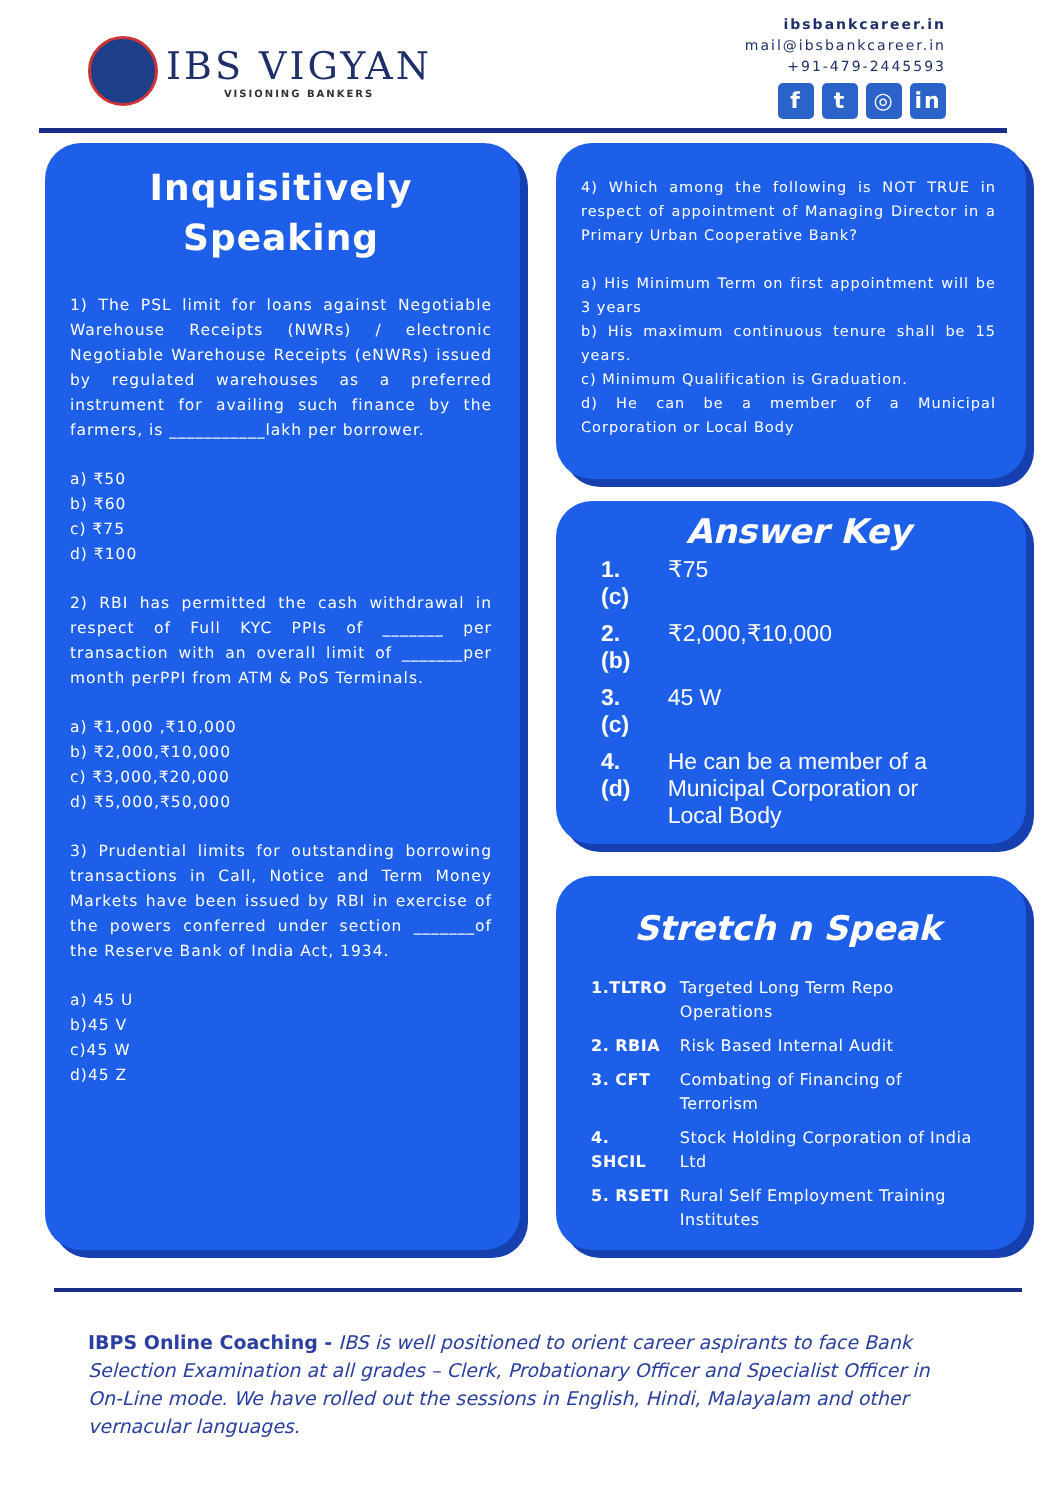IBS VIGYAN
VISIONING BANKERS
ibsbankcareer.in
mail@ibsbankcareer.in
+91-479-2445593
ft ◎ in
Inquisitively Speaking
1) The PSL limit for loans against Negotiable Warehouse Receipts (NWRs) / electronic Negotiable Warehouse Receipts (eNWRs) issued by regulated warehouses as a preferred instrument for availing such finance by the farmers, is ___________lakh per borrower.
a) ₹50
b) ₹60
c) ₹75
d) ₹100
2) RBI has permitted the cash withdrawal in respect of Full KYC PPIs of _______ per transaction with an overall limit of _______per month perPPI from ATM & PoS Terminals.
a) ₹1,000 ,₹10,000
b) ₹2,000,₹10,000
c) ₹3,000,₹20,000
d) ₹5,000,₹50,000
3) Prudential limits for outstanding borrowing transactions in Call, Notice and Term Money Markets have been issued by RBI in exercise of the powers conferred under section _______of the Reserve Bank of India Act, 1934.
a) 45 U
b)45 V
c)45 W
d)45 Z
4) Which among the following is NOT TRUE in respect of appointment of Managing Director in a Primary Urban Cooperative Bank?
a) His Minimum Term on first appointment will be 3 years
b) His maximum continuous tenure shall be 15 years.
c) Minimum Qualification is Graduation.
d) He can be a member of a Municipal Corporation or Local Body
Answer Key
| 1. (c) | ₹75 |
| 2. (b) | ₹2,000,₹10,000 |
| 3. (c) | 45 W |
| 4. (d) | He can be a member of a Municipal Corporation or Local Body |
Stretch n Speak
| 1.TLTRO | Targeted Long Term Repo Operations |
| 2. RBIA | Risk Based Internal Audit |
| 3. CFT | Combating of Financing of Terrorism |
| 4. SHCIL | Stock Holding Corporation of India Ltd |
| 5. RSETI | Rural Self Employment Training Institutes |
IBPS Online Coaching - IBS is well positioned to orient career aspirants to face Bank Selection Examination at all grades – Clerk, Probationary Officer and Specialist Officer in On-Line mode. We have rolled out the sessions in English, Hindi, Malayalam and other vernacular languages.